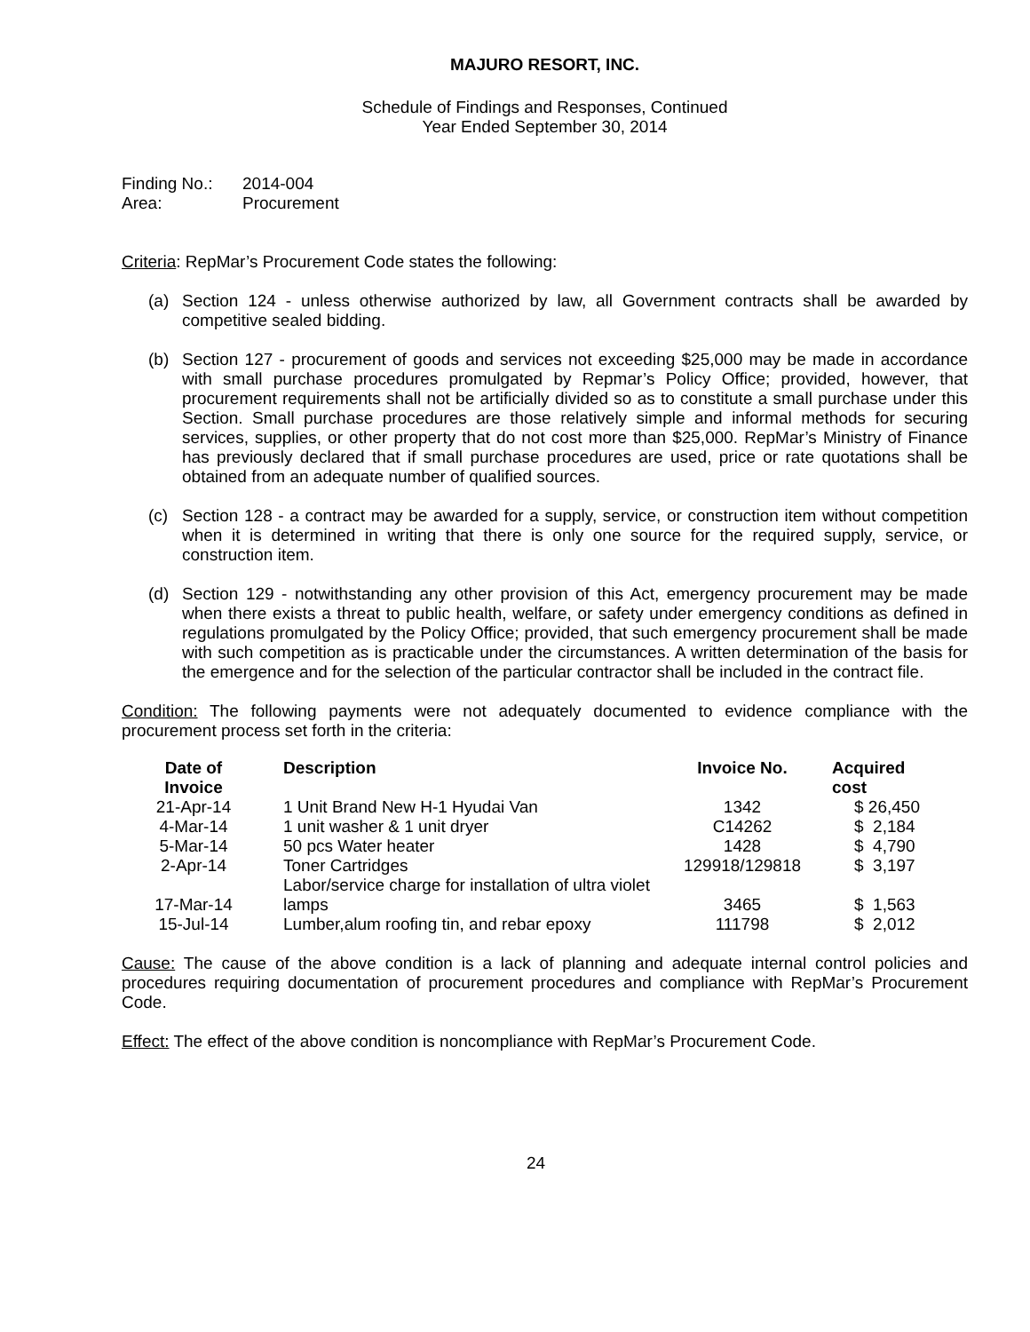MAJURO RESORT, INC.
Schedule of Findings and Responses, Continued
Year Ended September 30, 2014
Finding No.: 2014-004
Area: Procurement
Criteria: RepMar’s Procurement Code states the following:
(a) Section 124 - unless otherwise authorized by law, all Government contracts shall be awarded by competitive sealed bidding.
(b) Section 127 - procurement of goods and services not exceeding $25,000 may be made in accordance with small purchase procedures promulgated by Repmar’s Policy Office; provided, however, that procurement requirements shall not be artificially divided so as to constitute a small purchase under this Section. Small purchase procedures are those relatively simple and informal methods for securing services, supplies, or other property that do not cost more than $25,000. RepMar’s Ministry of Finance has previously declared that if small purchase procedures are used, price or rate quotations shall be obtained from an adequate number of qualified sources.
(c) Section 128 - a contract may be awarded for a supply, service, or construction item without competition when it is determined in writing that there is only one source for the required supply, service, or construction item.
(d) Section 129 - notwithstanding any other provision of this Act, emergency procurement may be made when there exists a threat to public health, welfare, or safety under emergency conditions as defined in regulations promulgated by the Policy Office; provided, that such emergency procurement shall be made with such competition as is practicable under the circumstances. A written determination of the basis for the emergence and for the selection of the particular contractor shall be included in the contract file.
Condition: The following payments were not adequately documented to evidence compliance with the procurement process set forth in the criteria:
| Date of Invoice | Description | Invoice No. | Acquired cost |
| --- | --- | --- | --- |
| 21-Apr-14 | 1 Unit Brand New H-1 Hyudai Van | 1342 | $ 26,450 |
| 4-Mar-14 | 1 unit washer & 1 unit dryer | C14262 | $ 2,184 |
| 5-Mar-14 | 50 pcs Water heater | 1428 | $ 4,790 |
| 2-Apr-14 | Toner Cartridges | 129918/129818 | $ 3,197 |
| 17-Mar-14 | Labor/service charge for installation of ultra violet lamps | 3465 | $ 1,563 |
| 15-Jul-14 | Lumber,alum roofing tin, and rebar epoxy | 111798 | $ 2,012 |
Cause: The cause of the above condition is a lack of planning and adequate internal control policies and procedures requiring documentation of procurement procedures and compliance with RepMar’s Procurement Code.
Effect: The effect of the above condition is noncompliance with RepMar’s Procurement Code.
24